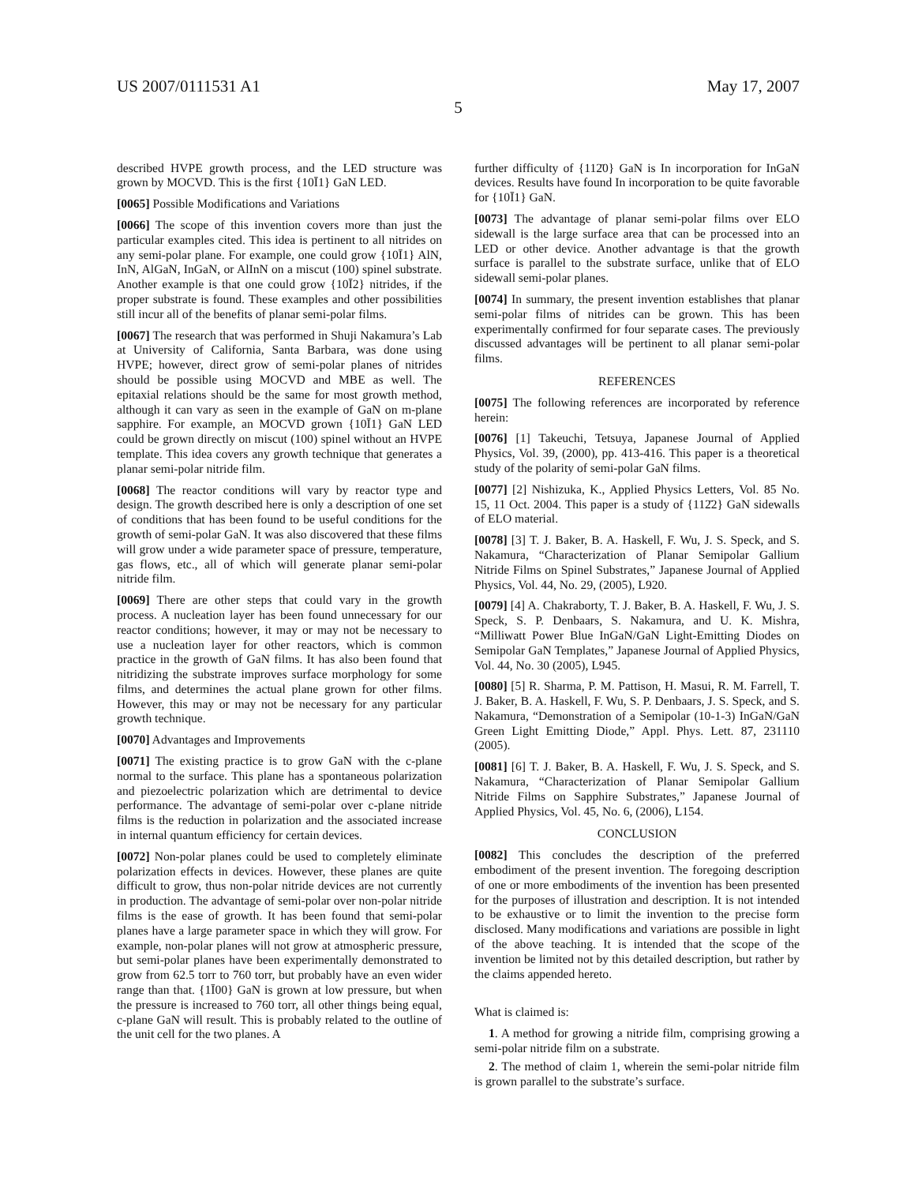US 2007/0111531 A1 May 17, 2007
5
described HVPE growth process, and the LED structure was grown by MOCVD. This is the first {10Ī1} GaN LED.
[0065] Possible Modifications and Variations
[0066] The scope of this invention covers more than just the particular examples cited. This idea is pertinent to all nitrides on any semi-polar plane. For example, one could grow {10Ī1} AlN, InN, AlGaN, InGaN, or AlInN on a miscut (100) spinel substrate. Another example is that one could grow {10Ī2} nitrides, if the proper substrate is found. These examples and other possibilities still incur all of the benefits of planar semi-polar films.
[0067] The research that was performed in Shuji Nakamura’s Lab at University of California, Santa Barbara, was done using HVPE; however, direct grow of semi-polar planes of nitrides should be possible using MOCVD and MBE as well. The epitaxial relations should be the same for most growth method, although it can vary as seen in the example of GaN on m-plane sapphire. For example, an MOCVD grown {10Ī1} GaN LED could be grown directly on miscut (100) spinel without an HVPE template. This idea covers any growth technique that generates a planar semi-polar nitride film.
[0068] The reactor conditions will vary by reactor type and design. The growth described here is only a description of one set of conditions that has been found to be useful conditions for the growth of semi-polar GaN. It was also discovered that these films will grow under a wide parameter space of pressure, temperature, gas flows, etc., all of which will generate planar semi-polar nitride film.
[0069] There are other steps that could vary in the growth process. A nucleation layer has been found unnecessary for our reactor conditions; however, it may or may not be necessary to use a nucleation layer for other reactors, which is common practice in the growth of GaN films. It has also been found that nitridizing the substrate improves surface morphology for some films, and determines the actual plane grown for other films. However, this may or may not be necessary for any particular growth technique.
[0070] Advantages and Improvements
[0071] The existing practice is to grow GaN with the c-plane normal to the surface. This plane has a spontaneous polarization and piezoelectric polarization which are detrimental to device performance. The advantage of semi-polar over c-plane nitride films is the reduction in polarization and the associated increase in internal quantum efficiency for certain devices.
[0072] Non-polar planes could be used to completely eliminate polarization effects in devices. However, these planes are quite difficult to grow, thus non-polar nitride devices are not currently in production. The advantage of semi-polar over non-polar nitride films is the ease of growth. It has been found that semi-polar planes have a large parameter space in which they will grow. For example, non-polar planes will not grow at atmospheric pressure, but semi-polar planes have been experimentally demonstrated to grow from 62.5 torr to 760 torr, but probably have an even wider range than that. {1Ī00} GaN is grown at low pressure, but when the pressure is increased to 760 torr, all other things being equal, c-plane GaN will result. This is probably related to the outline of the unit cell for the two planes. A
further difficulty of {112̄0} GaN is In incorporation for InGaN devices. Results have found In incorporation to be quite favorable for {10Ī1} GaN.
[0073] The advantage of planar semi-polar films over ELO sidewall is the large surface area that can be processed into an LED or other device. Another advantage is that the growth surface is parallel to the substrate surface, unlike that of ELO sidewall semi-polar planes.
[0074] In summary, the present invention establishes that planar semi-polar films of nitrides can be grown. This has been experimentally confirmed for four separate cases. The previously discussed advantages will be pertinent to all planar semi-polar films.
REFERENCES
[0075] The following references are incorporated by reference herein:
[0076] [1] Takeuchi, Tetsuya, Japanese Journal of Applied Physics, Vol. 39, (2000), pp. 413-416. This paper is a theoretical study of the polarity of semi-polar GaN films.
[0077] [2] Nishizuka, K., Applied Physics Letters, Vol. 85 No. 15, 11 Oct. 2004. This paper is a study of {112̄2} GaN sidewalls of ELO material.
[0078] [3] T. J. Baker, B. A. Haskell, F. Wu, J. S. Speck, and S. Nakamura, “Characterization of Planar Semipolar Gallium Nitride Films on Spinel Substrates,” Japanese Journal of Applied Physics, Vol. 44, No. 29, (2005), L920.
[0079] [4] A. Chakraborty, T. J. Baker, B. A. Haskell, F. Wu, J. S. Speck, S. P. Denbaars, S. Nakamura, and U. K. Mishra, “Milliwatt Power Blue InGaN/GaN Light-Emitting Diodes on Semipolar GaN Templates,” Japanese Journal of Applied Physics, Vol. 44, No. 30 (2005), L945.
[0080] [5] R. Sharma, P. M. Pattison, H. Masui, R. M. Farrell, T. J. Baker, B. A. Haskell, F. Wu, S. P. Denbaars, J. S. Speck, and S. Nakamura, “Demonstration of a Semipolar (10-1-3) InGaN/GaN Green Light Emitting Diode,” Appl. Phys. Lett. 87, 231110 (2005).
[0081] [6] T. J. Baker, B. A. Haskell, F. Wu, J. S. Speck, and S. Nakamura, “Characterization of Planar Semipolar Gallium Nitride Films on Sapphire Substrates,” Japanese Journal of Applied Physics, Vol. 45, No. 6, (2006), L154.
CONCLUSION
[0082] This concludes the description of the preferred embodiment of the present invention. The foregoing description of one or more embodiments of the invention has been presented for the purposes of illustration and description. It is not intended to be exhaustive or to limit the invention to the precise form disclosed. Many modifications and variations are possible in light of the above teaching. It is intended that the scope of the invention be limited not by this detailed description, but rather by the claims appended hereto.
What is claimed is:
1. A method for growing a nitride film, comprising growing a semi-polar nitride film on a substrate.
2. The method of claim 1, wherein the semi-polar nitride film is grown parallel to the substrate’s surface.